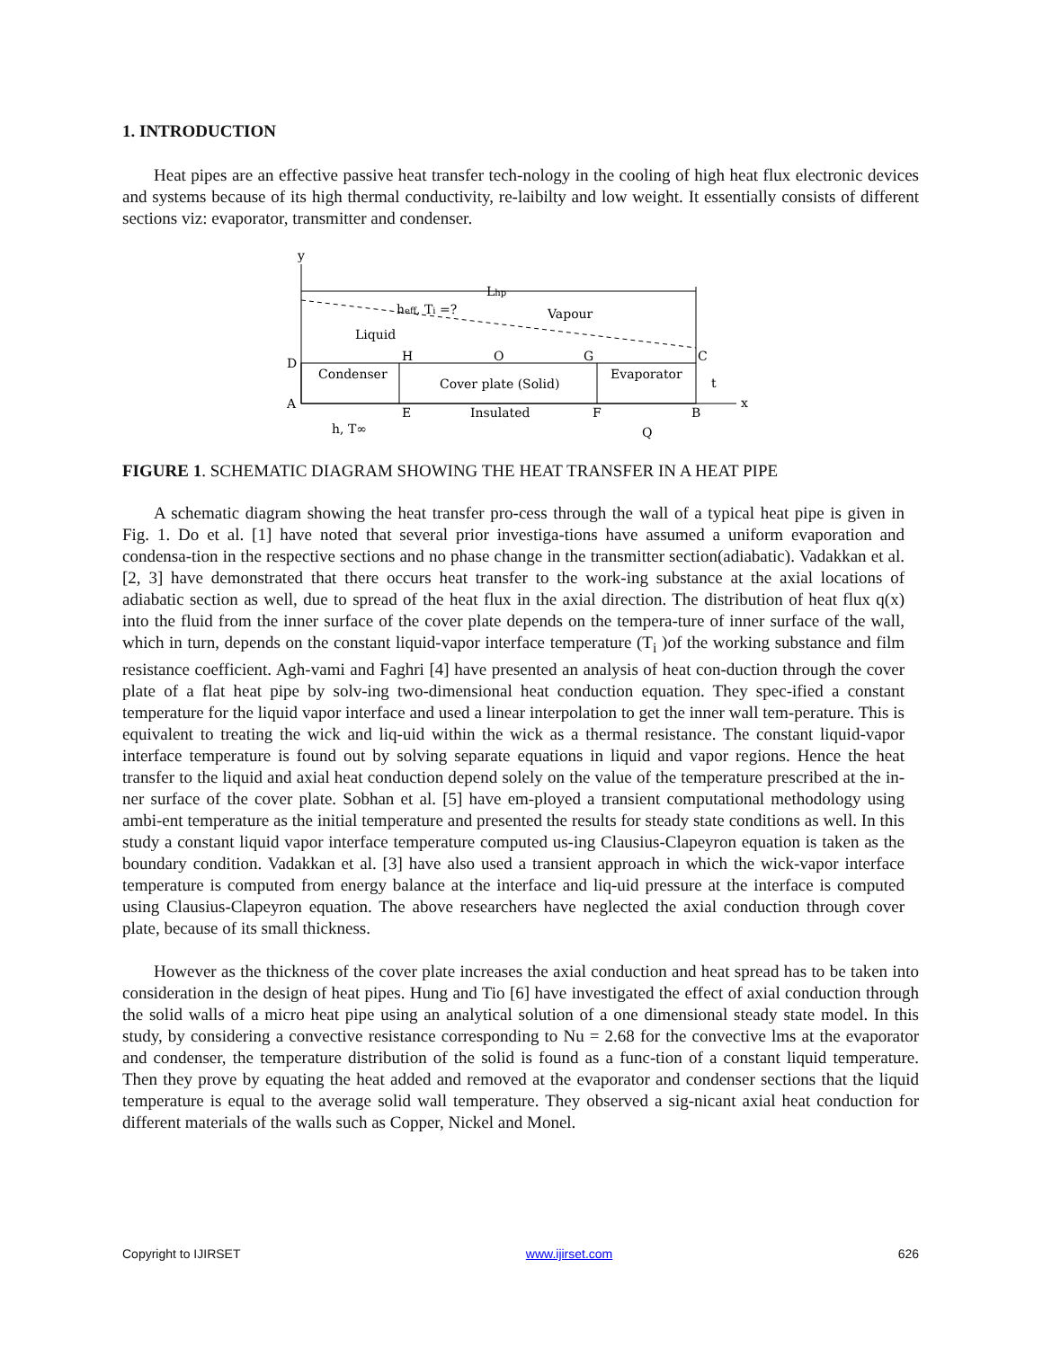1. INTRODUCTION
Heat pipes are an effective passive heat transfer tech-nology in the cooling of high heat flux electronic devices and systems because of its high thermal conductivity, re-laibilty and low weight. It essentially consists of different sections viz: evaporator, transmitter and condenser.
y
Lhp
heff, Ti =?
Vapour
Liquid
Condenser
Cover plate (Solid)
Evaporator
D
A
H
O
G
C
x
E
Insulated
F
B
h, T∞
Q
t
FIGURE 1. SCHEMATIC DIAGRAM SHOWING THE HEAT TRANSFER IN A HEAT PIPE
A schematic diagram showing the heat transfer pro-cess through the wall of a typical heat pipe is given in Fig. 1. Do et al. [1] have noted that several prior investiga-tions have assumed a uniform evaporation and condensa-tion in the respective sections and no phase change in the transmitter section(adiabatic). Vadakkan et al. [2, 3] have demonstrated that there occurs heat transfer to the work-ing substance at the axial locations of adiabatic section as well, due to spread of the heat flux in the axial direction. The distribution of heat flux q(x) into the fluid from the inner surface of the cover plate depends on the tempera-ture of inner surface of the wall, which in turn, depends on the constant liquid-vapor interface temperature (T<sub>i</sub> )of the working substance and film resistance coefficient. Agh-vami and Faghri [4] have presented an analysis of heat con-duction through the cover plate of a flat heat pipe by solv-ing two-dimensional heat conduction equation. They spec-ified a constant temperature for the liquid vapor interface and used a linear interpolation to get the inner wall tem-perature. This is equivalent to treating the wick and liq-uid within the wick as a thermal resistance. The constant liquid-vapor interface temperature is found out by solving separate equations in liquid and vapor regions. Hence the heat transfer to the liquid and axial heat conduction depend solely on the value of the temperature prescribed at the in-ner surface of the cover plate. Sobhan et al. [5] have em-ployed a transient computational methodology using ambi-ent temperature as the initial temperature and presented the results for steady state conditions as well. In this study a constant liquid vapor interface temperature computed us-ing Clausius-Clapeyron equation is taken as the boundary condition. Vadakkan et al. [3] have also used a transient approach in which the wick-vapor interface temperature is computed from energy balance at the interface and liq-uid pressure at the interface is computed using Clausius-Clapeyron equation. The above researchers have neglected the axial conduction through cover plate, because of its small thickness.
However as the thickness of the cover plate increases the axial conduction and heat spread has to be taken into consideration in the design of heat pipes. Hung and Tio [6] have investigated the effect of axial conduction through the solid walls of a micro heat pipe using an analytical solution of a one dimensional steady state model. In this study, by considering a convective resistance corresponding to Nu = 2.68 for the convective lms at the evaporator and condenser, the temperature distribution of the solid is found as a func-tion of a constant liquid temperature. Then they prove by equating the heat added and removed at the evaporator and condenser sections that the liquid temperature is equal to the average solid wall temperature. They observed a sig-nicant axial heat conduction for different materials of the walls such as Copper, Nickel and Monel.
Copyright to IJIRSET www.ijirset.com 626